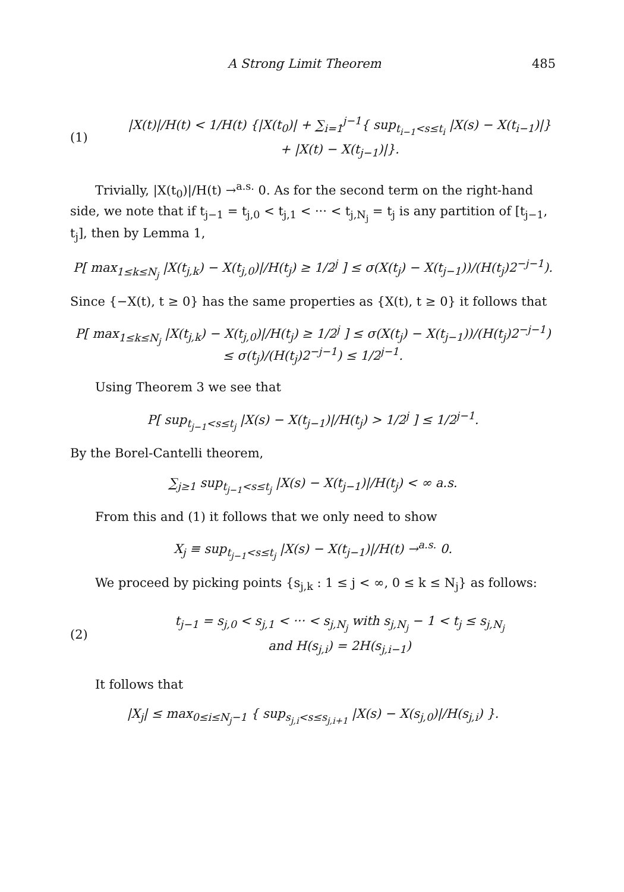A Strong Limit Theorem 485
(1)
|X(t)|/H(t) < 1/H(t) {|X(t<sub>0</sub>)| + ∑<sub>i=1</sub><sup>j−1</sup>{ sup<sub>t<sub>i−1</sub><s≤t<sub>i</sub></sub> |X(s) − X(t<sub>i−1</sub>)|}
+ |X(t) − X(t<sub>j−1</sub>)|}.
Trivially, |X(t<sub>0</sub>)|/H(t) →<sup>a.s.</sup> 0. As for the second term on the right-hand side, we note that if t<sub>j−1</sub> = t<sub>j,0</sub> < t<sub>j,1</sub> < ··· < t<sub>j,N<sub>j</sub></sub> = t<sub>j</sub> is any partition of [t<sub>j−1</sub>, t<sub>j</sub>], then by Lemma 1,
P[ max<sub>1≤k≤N<sub>j</sub></sub> |X(t<sub>j,k</sub>) − X(t<sub>j,0</sub>)|/H(t<sub>j</sub>) ≥ 1/2<sup>j</sup> ] ≤ σ(X(t<sub>j</sub>) − X(t<sub>j−1</sub>))/(H(t<sub>j</sub>)2<sup>−j−1</sup>).
Since {−X(t), t ≥ 0} has the same properties as {X(t), t ≥ 0} it follows that
P[ max<sub>1≤k≤N<sub>j</sub></sub> |X(t<sub>j,k</sub>) − X(t<sub>j,0</sub>)|/H(t<sub>j</sub>) ≥ 1/2<sup>j</sup> ] ≤ σ(X(t<sub>j</sub>) − X(t<sub>j−1</sub>))/(H(t<sub>j</sub>)2<sup>−j−1</sup>)
≤ σ(t<sub>j</sub>)/(H(t<sub>j</sub>)2<sup>−j−1</sup>) ≤ 1/2<sup>j−1</sup>.
Using Theorem 3 we see that
P[ sup<sub>t<sub>j−1</sub><s≤t<sub>j</sub></sub> |X(s) − X(t<sub>j−1</sub>)|/H(t<sub>j</sub>) > 1/2<sup>j</sup> ] ≤ 1/2<sup>j−1</sup>.
By the Borel-Cantelli theorem,
∑<sub>j≥1</sub> sup<sub>t<sub>j−1</sub><s≤t<sub>j</sub></sub> |X(s) − X(t<sub>j−1</sub>)|/H(t<sub>j</sub>) < ∞ a.s.
From this and (1) it follows that we only need to show
X<sub>j</sub> ≡ sup<sub>t<sub>j−1</sub><s≤t<sub>j</sub></sub> |X(s) − X(t<sub>j−1</sub>)|/H(t) →<sup>a.s.</sup> 0.
We proceed by picking points {s<sub>j,k</sub> : 1 ≤ j < ∞, 0 ≤ k ≤ N<sub>j</sub>} as follows:
(2)
t<sub>j−1</sub> = s<sub>j,0</sub> < s<sub>j,1</sub> < ··· < s<sub>j,N<sub>j</sub></sub> with s<sub>j,N<sub>j</sub></sub> − 1 < t<sub>j</sub> ≤ s<sub>j,N<sub>j</sub></sub>
and H(s<sub>j,i</sub>) = 2H(s<sub>j,i−1</sub>)
It follows that
|X<sub>j</sub>| ≤ max<sub>0≤i≤N<sub>j</sub>−1</sub> { sup<sub>s<sub>j,i</sub><s≤s<sub>j,i+1</sub></sub> |X(s) − X(s<sub>j,0</sub>)|/H(s<sub>j,i</sub>) }.